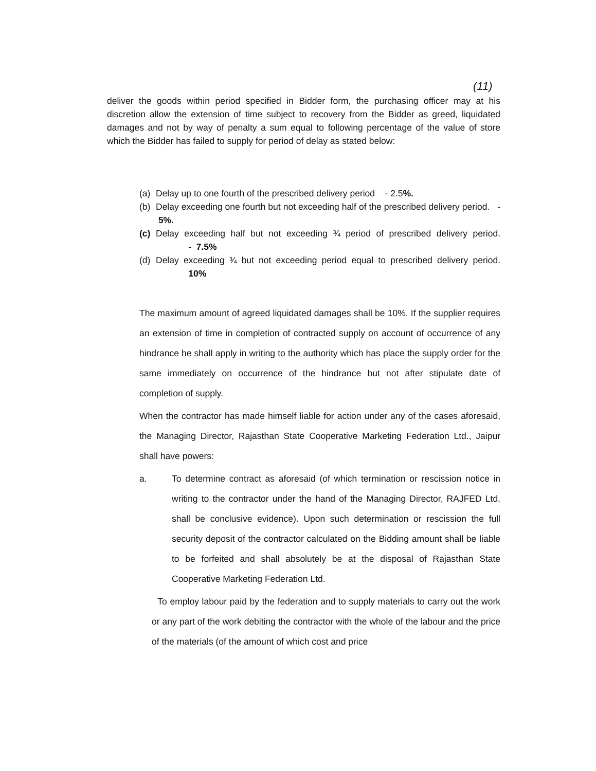(11)
deliver the goods within period specified in Bidder form, the purchasing officer may at his discretion allow the extension of time subject to recovery from the Bidder as greed, liquidated damages and not by way of penalty a sum equal to following percentage of the value of store which the Bidder has failed to supply for period of delay as stated below:
(a) Delay up to one fourth of the prescribed delivery period - 2.5%.
(b) Delay exceeding one fourth but not exceeding half of the prescribed delivery period. - 5%.
(c) Delay exceeding half but not exceeding ¾ period of prescribed delivery period. - 7.5%
(d) Delay exceeding ¾ but not exceeding period equal to prescribed delivery period. 10%
The maximum amount of agreed liquidated damages shall be 10%. If the supplier requires an extension of time in completion of contracted supply on account of occurrence of any hindrance he shall apply in writing to the authority which has place the supply order for the same immediately on occurrence of the hindrance but not after stipulate date of completion of supply.
When the contractor has made himself liable for action under any of the cases aforesaid, the Managing Director, Rajasthan State Cooperative Marketing Federation Ltd., Jaipur shall have powers:
a. To determine contract as aforesaid (of which termination or rescission notice in writing to the contractor under the hand of the Managing Director, RAJFED Ltd. shall be conclusive evidence). Upon such determination or rescission the full security deposit of the contractor calculated on the Bidding amount shall be liable to be forfeited and shall absolutely be at the disposal of Rajasthan State Cooperative Marketing Federation Ltd.
To employ labour paid by the federation and to supply materials to carry out the work or any part of the work debiting the contractor with the whole of the labour and the price of the materials (of the amount of which cost and price